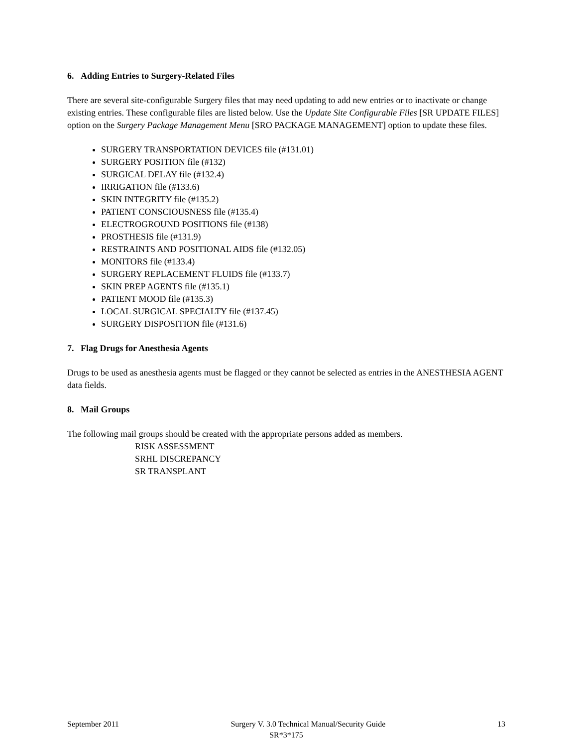6. Adding Entries to Surgery-Related Files
There are several site-configurable Surgery files that may need updating to add new entries or to inactivate or change existing entries. These configurable files are listed below. Use the Update Site Configurable Files [SR UPDATE FILES] option on the Surgery Package Management Menu [SRO PACKAGE MANAGEMENT] option to update these files.
SURGERY TRANSPORTATION DEVICES file (#131.01)
SURGERY POSITION file (#132)
SURGICAL DELAY file (#132.4)
IRRIGATION file (#133.6)
SKIN INTEGRITY file (#135.2)
PATIENT CONSCIOUSNESS file (#135.4)
ELECTROGROUND POSITIONS file (#138)
PROSTHESIS file (#131.9)
RESTRAINTS AND POSITIONAL AIDS file (#132.05)
MONITORS file (#133.4)
SURGERY REPLACEMENT FLUIDS file (#133.7)
SKIN PREP AGENTS file (#135.1)
PATIENT MOOD file (#135.3)
LOCAL SURGICAL SPECIALTY file (#137.45)
SURGERY DISPOSITION file (#131.6)
7. Flag Drugs for Anesthesia Agents
Drugs to be used as anesthesia agents must be flagged or they cannot be selected as entries in the ANESTHESIA AGENT data fields.
8. Mail Groups
The following mail groups should be created with the appropriate persons added as members.
RISK ASSESSMENT
SRHL DISCREPANCY
SR TRANSPLANT
September 2011 Surgery V. 3.0 Technical Manual/Security Guide 13
SR*3*175